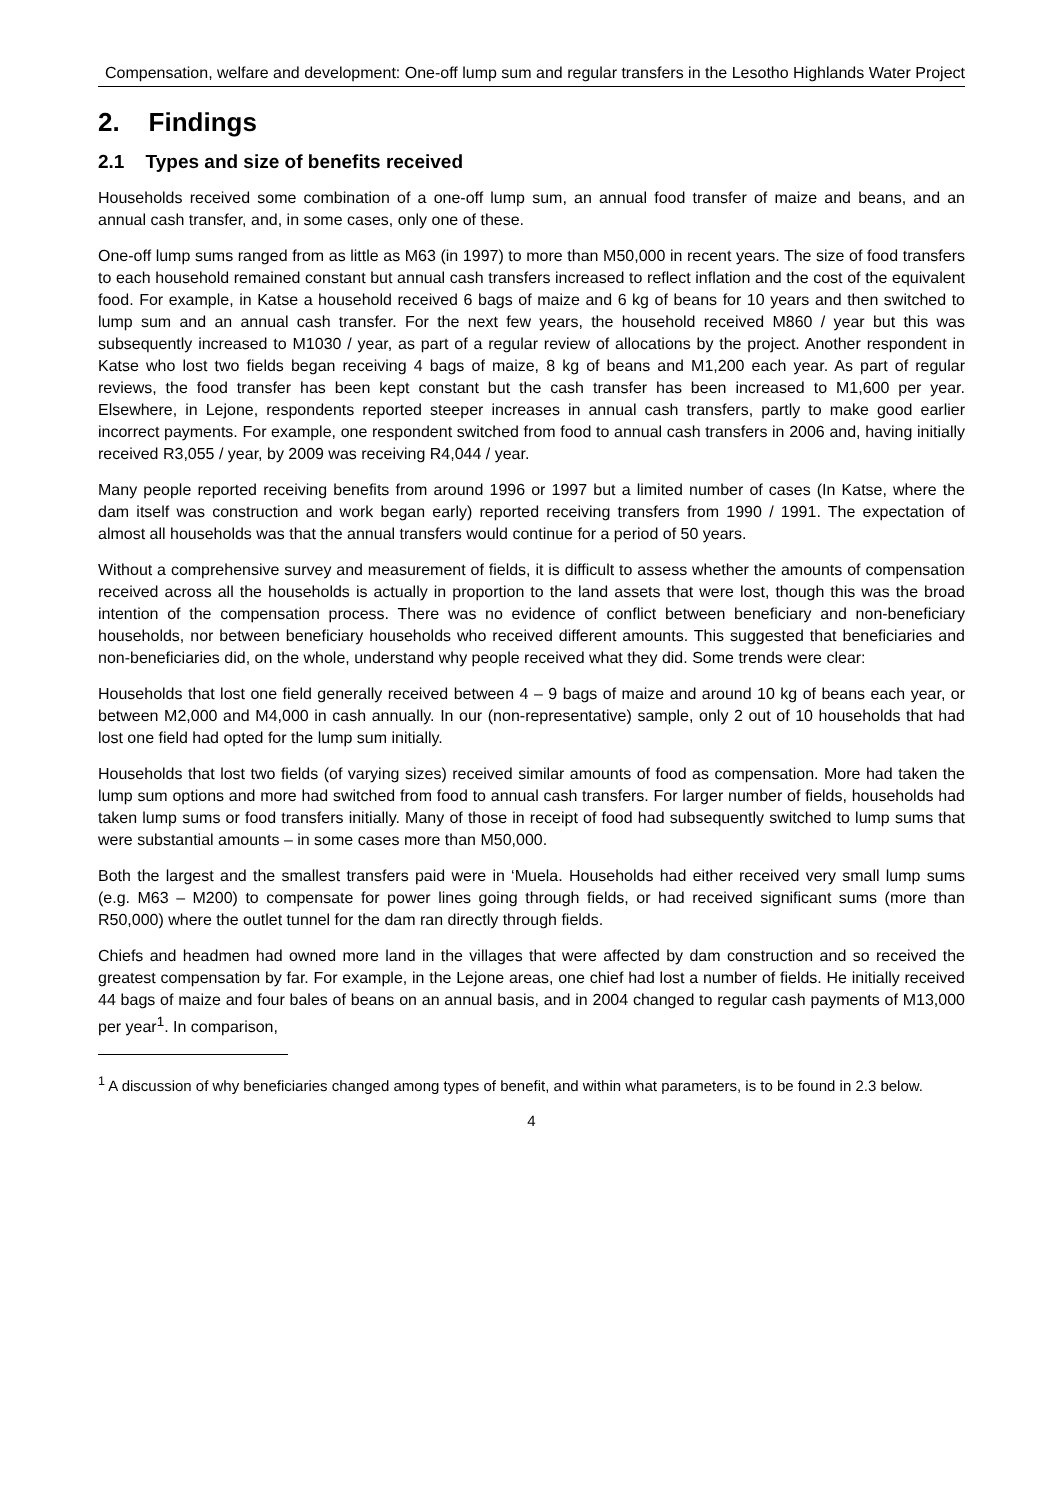Compensation, welfare and development: One-off lump sum and regular transfers in the Lesotho Highlands Water Project
2. Findings
2.1 Types and size of benefits received
Households received some combination of a one-off lump sum, an annual food transfer of maize and beans, and an annual cash transfer, and, in some cases, only one of these.
One-off lump sums ranged from as little as M63 (in 1997) to more than M50,000 in recent years. The size of food transfers to each household remained constant but annual cash transfers increased to reflect inflation and the cost of the equivalent food. For example, in Katse a household received 6 bags of maize and 6 kg of beans for 10 years and then switched to lump sum and an annual cash transfer. For the next few years, the household received M860 / year but this was subsequently increased to M1030 / year, as part of a regular review of allocations by the project. Another respondent in Katse who lost two fields began receiving 4 bags of maize, 8 kg of beans and M1,200 each year. As part of regular reviews, the food transfer has been kept constant but the cash transfer has been increased to M1,600 per year. Elsewhere, in Lejone, respondents reported steeper increases in annual cash transfers, partly to make good earlier incorrect payments. For example, one respondent switched from food to annual cash transfers in 2006 and, having initially received R3,055 / year, by 2009 was receiving R4,044 / year.
Many people reported receiving benefits from around 1996 or 1997 but a limited number of cases (In Katse, where the dam itself was construction and work began early) reported receiving transfers from 1990 / 1991. The expectation of almost all households was that the annual transfers would continue for a period of 50 years.
Without a comprehensive survey and measurement of fields, it is difficult to assess whether the amounts of compensation received across all the households is actually in proportion to the land assets that were lost, though this was the broad intention of the compensation process. There was no evidence of conflict between beneficiary and non-beneficiary households, nor between beneficiary households who received different amounts. This suggested that beneficiaries and non-beneficiaries did, on the whole, understand why people received what they did. Some trends were clear:
Households that lost one field generally received between 4 – 9 bags of maize and around 10 kg of beans each year, or between M2,000 and M4,000 in cash annually. In our (non-representative) sample, only 2 out of 10 households that had lost one field had opted for the lump sum initially.
Households that lost two fields (of varying sizes) received similar amounts of food as compensation. More had taken the lump sum options and more had switched from food to annual cash transfers. For larger number of fields, households had taken lump sums or food transfers initially. Many of those in receipt of food had subsequently switched to lump sums that were substantial amounts – in some cases more than M50,000.
Both the largest and the smallest transfers paid were in ‘Muela. Households had either received very small lump sums (e.g. M63 – M200) to compensate for power lines going through fields, or had received significant sums (more than R50,000) where the outlet tunnel for the dam ran directly through fields.
Chiefs and headmen had owned more land in the villages that were affected by dam construction and so received the greatest compensation by far. For example, in the Lejone areas, one chief had lost a number of fields. He initially received 44 bags of maize and four bales of beans on an annual basis, and in 2004 changed to regular cash payments of M13,000 per year<sup>1</sup>. In comparison,
<sup>1</sup> A discussion of why beneficiaries changed among types of benefit, and within what parameters, is to be found in 2.3 below.
4